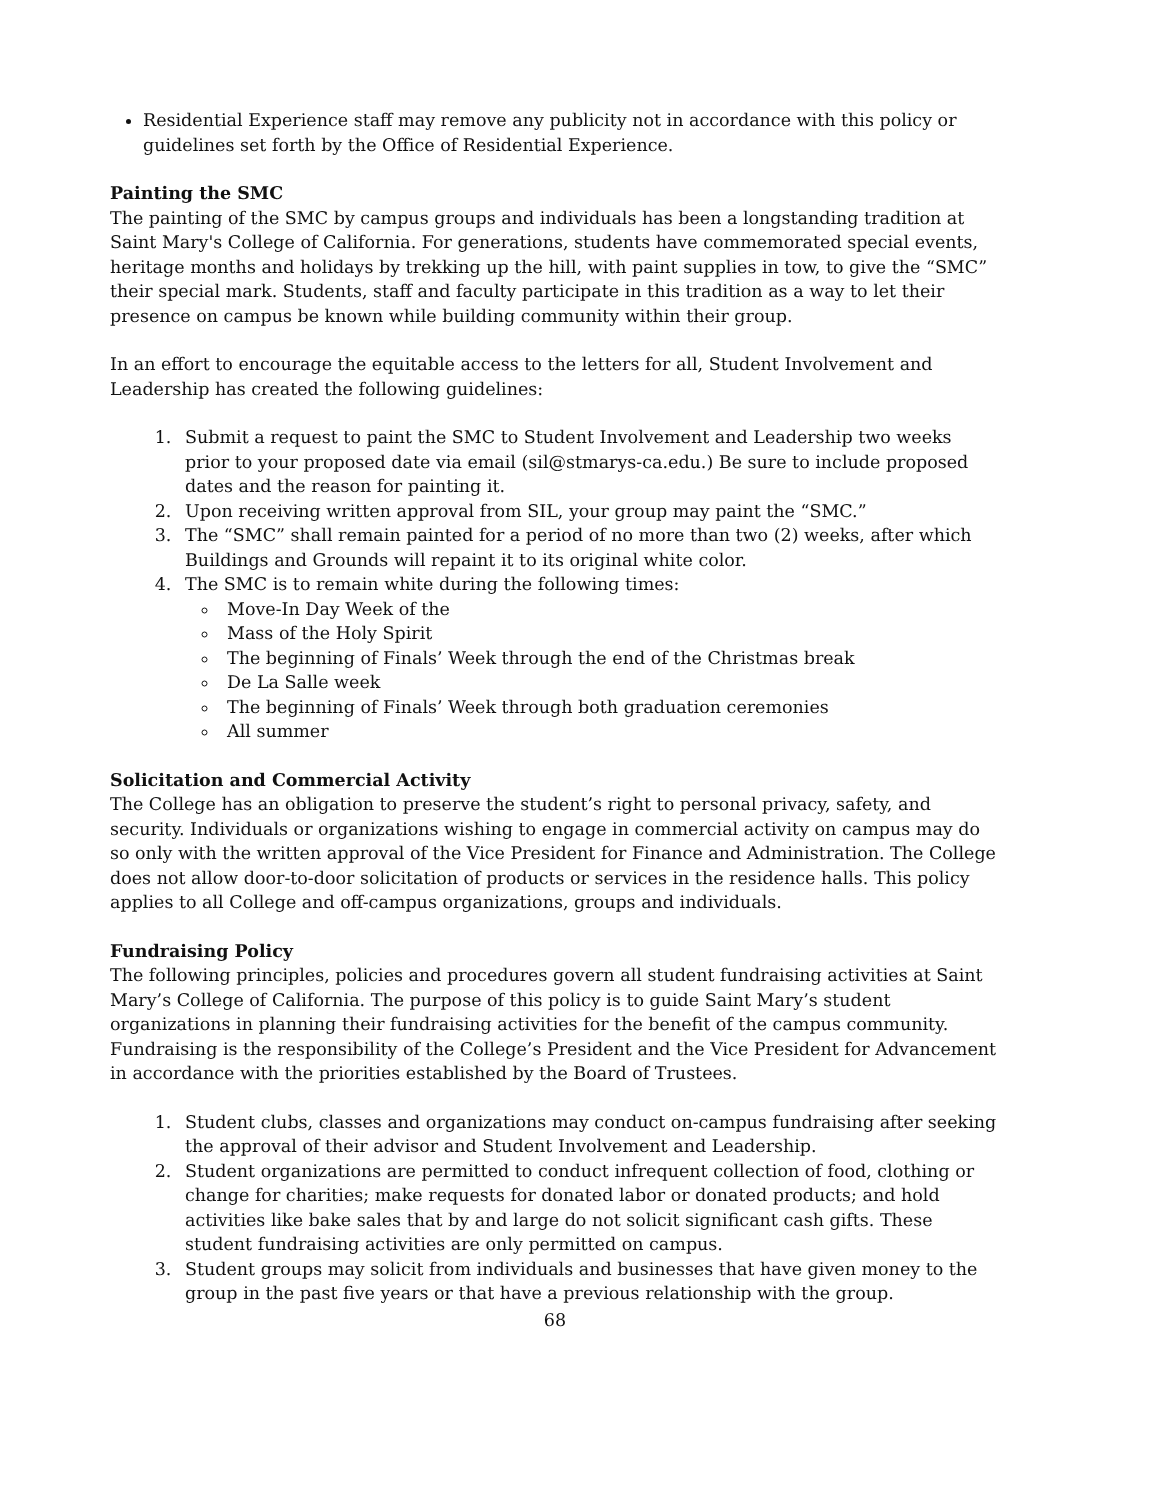Residential Experience staff may remove any publicity not in accordance with this policy or guidelines set forth by the Office of Residential Experience.
Painting the SMC
The painting of the SMC by campus groups and individuals has been a longstanding tradition at Saint Mary's College of California. For generations, students have commemorated special events, heritage months and holidays by trekking up the hill, with paint supplies in tow, to give the “SMC” their special mark. Students, staff and faculty participate in this tradition as a way to let their presence on campus be known while building community within their group.
In an effort to encourage the equitable access to the letters for all, Student Involvement and Leadership has created the following guidelines:
1. Submit a request to paint the SMC to Student Involvement and Leadership two weeks prior to your proposed date via email (sil@stmarys-ca.edu.) Be sure to include proposed dates and the reason for painting it.
2. Upon receiving written approval from SIL, your group may paint the “SMC.”
3. The “SMC” shall remain painted for a period of no more than two (2) weeks, after which Buildings and Grounds will repaint it to its original white color.
4. The SMC is to remain white during the following times:
Move-In Day Week of the
Mass of the Holy Spirit
The beginning of Finals’ Week through the end of the Christmas break
De La Salle week
The beginning of Finals’ Week through both graduation ceremonies
All summer
Solicitation and Commercial Activity
The College has an obligation to preserve the student’s right to personal privacy, safety, and security. Individuals or organizations wishing to engage in commercial activity on campus may do so only with the written approval of the Vice President for Finance and Administration. The College does not allow door-to-door solicitation of products or services in the residence halls. This policy applies to all College and off-campus organizations, groups and individuals.
Fundraising Policy
The following principles, policies and procedures govern all student fundraising activities at Saint Mary’s College of California. The purpose of this policy is to guide Saint Mary’s student organizations in planning their fundraising activities for the benefit of the campus community. Fundraising is the responsibility of the College’s President and the Vice President for Advancement in accordance with the priorities established by the Board of Trustees.
1. Student clubs, classes and organizations may conduct on-campus fundraising after seeking the approval of their advisor and Student Involvement and Leadership.
2. Student organizations are permitted to conduct infrequent collection of food, clothing or change for charities; make requests for donated labor or donated products; and hold activities like bake sales that by and large do not solicit significant cash gifts. These student fundraising activities are only permitted on campus.
3. Student groups may solicit from individuals and businesses that have given money to the group in the past five years or that have a previous relationship with the group.
68